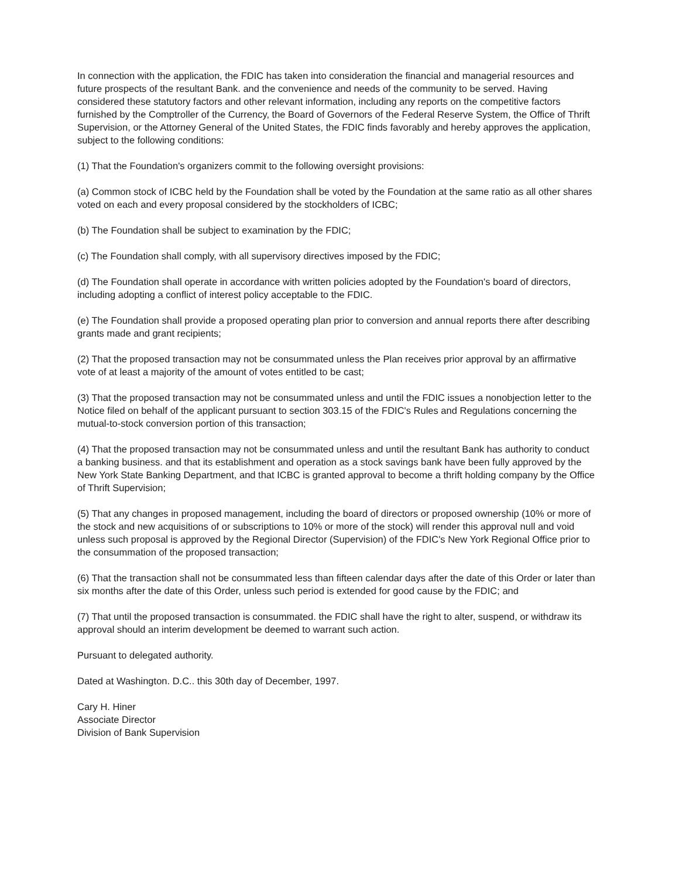In connection with the application, the FDIC has taken into consideration the financial and managerial resources and future prospects of the resultant Bank. and the convenience and needs of the community to be served. Having considered these statutory factors and other relevant information, including any reports on the competitive factors furnished by the Comptroller of the Currency, the Board of Governors of the Federal Reserve System, the Office of Thrift Supervision, or the Attorney General of the United States, the FDIC finds favorably and hereby approves the application, subject to the following conditions:
(1) That the Foundation's organizers commit to the following oversight provisions:
(a) Common stock of ICBC held by the Foundation shall be voted by the Foundation at the same ratio as all other shares voted on each and every proposal considered by the stockholders of ICBC;
(b) The Foundation shall be subject to examination by the FDIC;
(c) The Foundation shall comply, with all supervisory directives imposed by the FDIC;
(d) The Foundation shall operate in accordance with written policies adopted by the Foundation's board of directors, including adopting a conflict of interest policy acceptable to the FDIC.
(e) The Foundation shall provide a proposed operating plan prior to conversion and annual reports there after describing grants made and grant recipients;
(2) That the proposed transaction may not be consummated unless the Plan receives prior approval by an affirmative vote of at least a majority of the amount of votes entitled to be cast;
(3) That the proposed transaction may not be consummated unless and until the FDIC issues a nonobjection letter to the Notice filed on behalf of the applicant pursuant to section 303.15 of the FDIC's Rules and Regulations concerning the mutual-to-stock conversion portion of this transaction;
(4) That the proposed transaction may not be consummated unless and until the resultant Bank has authority to conduct a banking business. and that its establishment and operation as a stock savings bank have been fully approved by the New York State Banking Department, and that ICBC is granted approval to become a thrift holding company by the Office of Thrift Supervision;
(5) That any changes in proposed management, including the board of directors or proposed ownership (10% or more of the stock and new acquisitions of or subscriptions to 10% or more of the stock) will render this approval null and void unless such proposal is approved by the Regional Director (Supervision) of the FDIC's New York Regional Office prior to the consummation of the proposed transaction;
(6) That the transaction shall not be consummated less than fifteen calendar days after the date of this Order or later than six months after the date of this Order, unless such period is extended for good cause by the FDIC; and
(7) That until the proposed transaction is consummated. the FDIC shall have the right to alter, suspend, or withdraw its approval should an interim development be deemed to warrant such action.
Pursuant to delegated authority.
Dated at Washington. D.C.. this 30th day of December, 1997.
Cary H. Hiner
Associate Director
Division of Bank Supervision